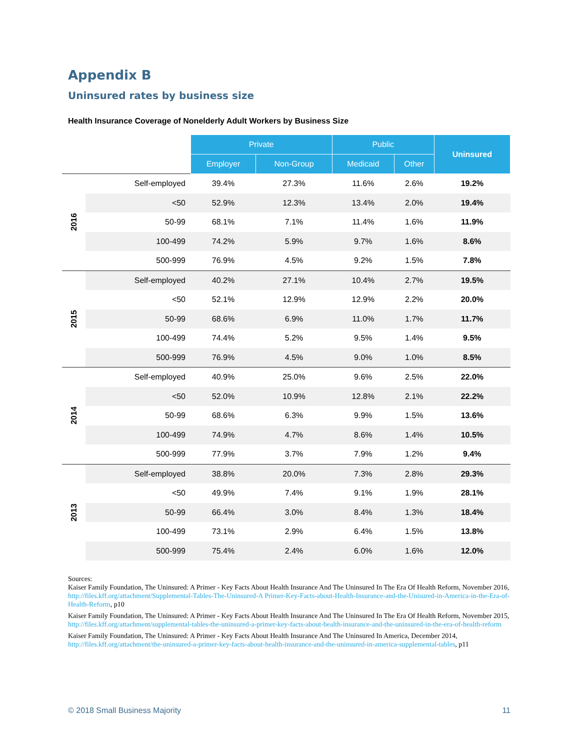Appendix B
Uninsured rates by business size
Health Insurance Coverage of Nonelderly Adult Workers by Business Size
| | | Private | | Public | | Uninsured |
| | | Employer | Non-Group | Medicaid | Other | |
| 2016 | Self-employed | 39.4% | 27.3% | 11.6% | 2.6% | 19.2% |
| | <50 | 52.9% | 12.3% | 13.4% | 2.0% | 19.4% |
| | 50-99 | 68.1% | 7.1% | 11.4% | 1.6% | 11.9% |
| | 100-499 | 74.2% | 5.9% | 9.7% | 1.6% | 8.6% |
| | 500-999 | 76.9% | 4.5% | 9.2% | 1.5% | 7.8% |
| 2015 | Self-employed | 40.2% | 27.1% | 10.4% | 2.7% | 19.5% |
| | <50 | 52.1% | 12.9% | 12.9% | 2.2% | 20.0% |
| | 50-99 | 68.6% | 6.9% | 11.0% | 1.7% | 11.7% |
| | 100-499 | 74.4% | 5.2% | 9.5% | 1.4% | 9.5% |
| | 500-999 | 76.9% | 4.5% | 9.0% | 1.0% | 8.5% |
| 2014 | Self-employed | 40.9% | 25.0% | 9.6% | 2.5% | 22.0% |
| | <50 | 52.0% | 10.9% | 12.8% | 2.1% | 22.2% |
| | 50-99 | 68.6% | 6.3% | 9.9% | 1.5% | 13.6% |
| | 100-499 | 74.9% | 4.7% | 8.6% | 1.4% | 10.5% |
| | 500-999 | 77.9% | 3.7% | 7.9% | 1.2% | 9.4% |
| 2013 | Self-employed | 38.8% | 20.0% | 7.3% | 2.8% | 29.3% |
| | <50 | 49.9% | 7.4% | 9.1% | 1.9% | 28.1% |
| | 50-99 | 66.4% | 3.0% | 8.4% | 1.3% | 18.4% |
| | 100-499 | 73.1% | 2.9% | 6.4% | 1.5% | 13.8% |
| | 500-999 | 75.4% | 2.4% | 6.0% | 1.6% | 12.0% |
Sources:
Kaiser Family Foundation, The Uninsured: A Primer - Key Facts About Health Insurance And The Uninsured In The Era Of Health Reform, November 2016, http://files.kff.org/attachment/Supplemental-Tables-The-Uninsured-A Primer-Key-Facts-about-Health-Insurance-and-the-Unisured-in-America-in-the-Era-of-Health-Reform, p10
Kaiser Family Foundation, The Uninsured: A Primer - Key Facts About Health Insurance And The Uninsured In The Era Of Health Reform, November 2015, http://files.kff.org/attachment/supplemental-tables-the-uninsured-a-primer-key-facts-about-health-insurance-and-the-uninsured-in-the-era-of-health-reform
Kaiser Family Foundation, The Uninsured: A Primer - Key Facts About Health Insurance And The Uninsured In America, December 2014, http://files.kff.org/attachment/the-uninsured-a-primer-key-facts-about-health-insurance-and-the-uninsured-in-america-supplemental-tables, p11
© 2018 Small Business Majority 11